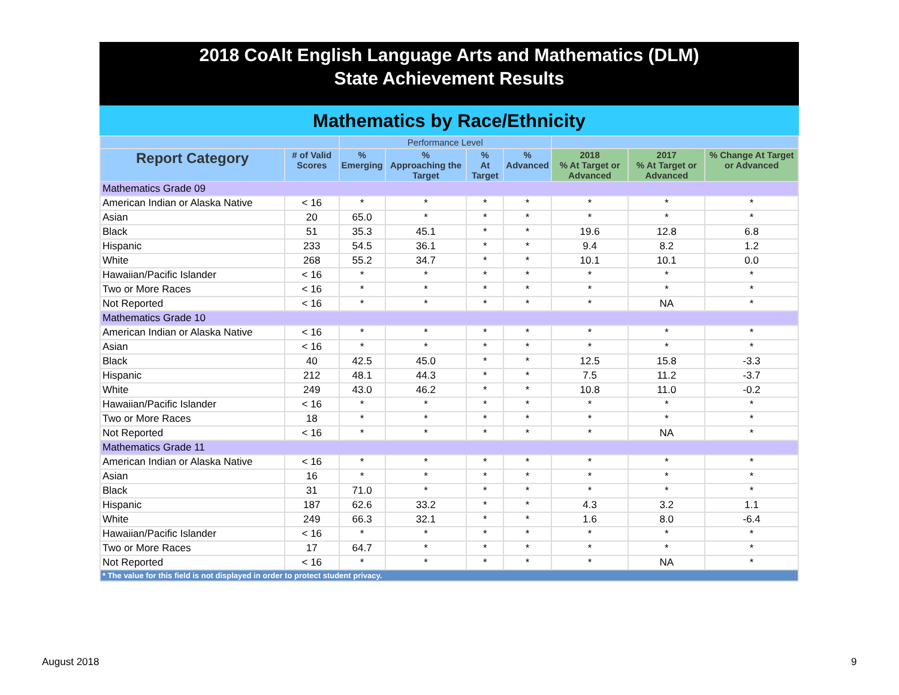2018 CoAlt English Language Arts and Mathematics (DLM)
State Achievement Results
Mathematics by Race/Ethnicity
| | | Performance Level | | | | | | |
| --- | --- | --- | --- | --- | --- | --- | --- | --- |
| Report Category | # of Valid Scores | % Emerging | % Approaching the Target | % At Target | % Advanced | 2018 % At Target or Advanced | 2017 % At Target or Advanced | % Change At Target or Advanced |
| Mathematics Grade 09 | | | | | | | | |
| American Indian or Alaska Native | < 16 | * | * | * | * | * | * | * |
| Asian | 20 | 65.0 | * | * | * | * | * | * |
| Black | 51 | 35.3 | 45.1 | * | * | 19.6 | 12.8 | 6.8 |
| Hispanic | 233 | 54.5 | 36.1 | * | * | 9.4 | 8.2 | 1.2 |
| White | 268 | 55.2 | 34.7 | * | * | 10.1 | 10.1 | 0.0 |
| Hawaiian/Pacific Islander | < 16 | * | * | * | * | * | * | * |
| Two or More Races | < 16 | * | * | * | * | * | * | * |
| Not Reported | < 16 | * | * | * | * | * | NA | * |
| Mathematics Grade 10 | | | | | | | | |
| American Indian or Alaska Native | < 16 | * | * | * | * | * | * | * |
| Asian | < 16 | * | * | * | * | * | * | * |
| Black | 40 | 42.5 | 45.0 | * | * | 12.5 | 15.8 | -3.3 |
| Hispanic | 212 | 48.1 | 44.3 | * | * | 7.5 | 11.2 | -3.7 |
| White | 249 | 43.0 | 46.2 | * | * | 10.8 | 11.0 | -0.2 |
| Hawaiian/Pacific Islander | < 16 | * | * | * | * | * | * | * |
| Two or More Races | 18 | * | * | * | * | * | * | * |
| Not Reported | < 16 | * | * | * | * | * | NA | * |
| Mathematics Grade 11 | | | | | | | | |
| American Indian or Alaska Native | < 16 | * | * | * | * | * | * | * |
| Asian | 16 | * | * | * | * | * | * | * |
| Black | 31 | 71.0 | * | * | * | * | * | * |
| Hispanic | 187 | 62.6 | 33.2 | * | * | 4.3 | 3.2 | 1.1 |
| White | 249 | 66.3 | 32.1 | * | * | 1.6 | 8.0 | -6.4 |
| Hawaiian/Pacific Islander | < 16 | * | * | * | * | * | * | * |
| Two or More Races | 17 | 64.7 | * | * | * | * | * | * |
| Not Reported | < 16 | * | * | * | * | * | NA | * |
| * The value for this field is not displayed in order to protect student privacy. | | | | | | | | |
August 2018 9